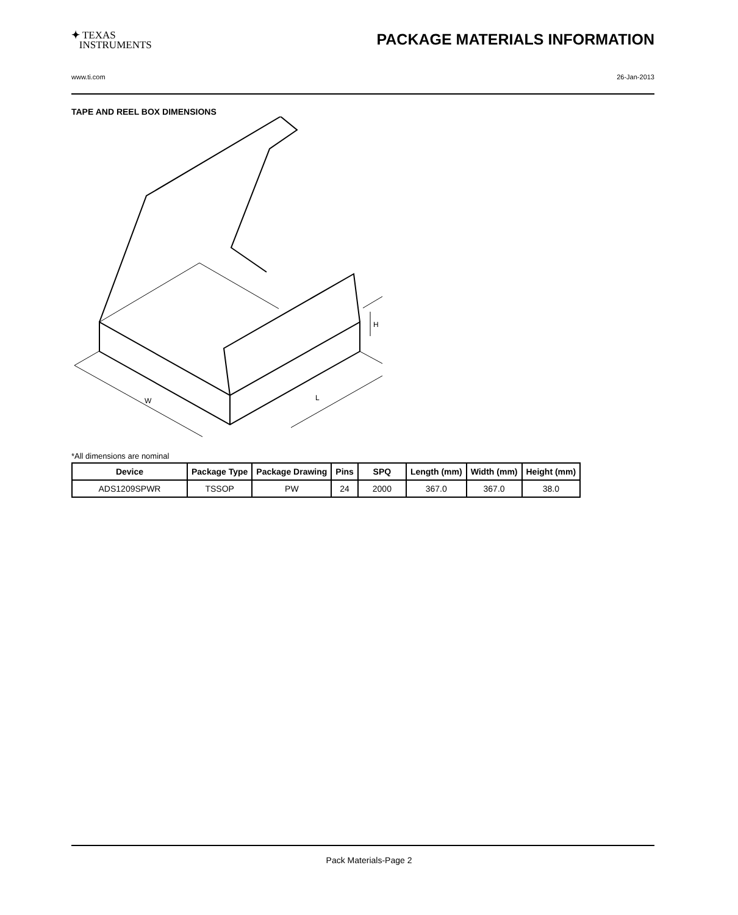✦ TEXAS
INSTRUMENTS
PACKAGE MATERIALS INFORMATION
www.ti.com 26-Jan-2013
TAPE AND REEL BOX DIMENSIONS
W
L
H
*All dimensions are nominal
| Device | Package Type | Package Drawing | Pins | SPQ | Length (mm) | Width (mm) | Height (mm) |
| --- | --- | --- | --- | --- | --- | --- | --- |
| ADS1209SPWR | TSSOP | PW | 24 | 2000 | 367.0 | 367.0 | 38.0 |
Pack Materials-Page 2